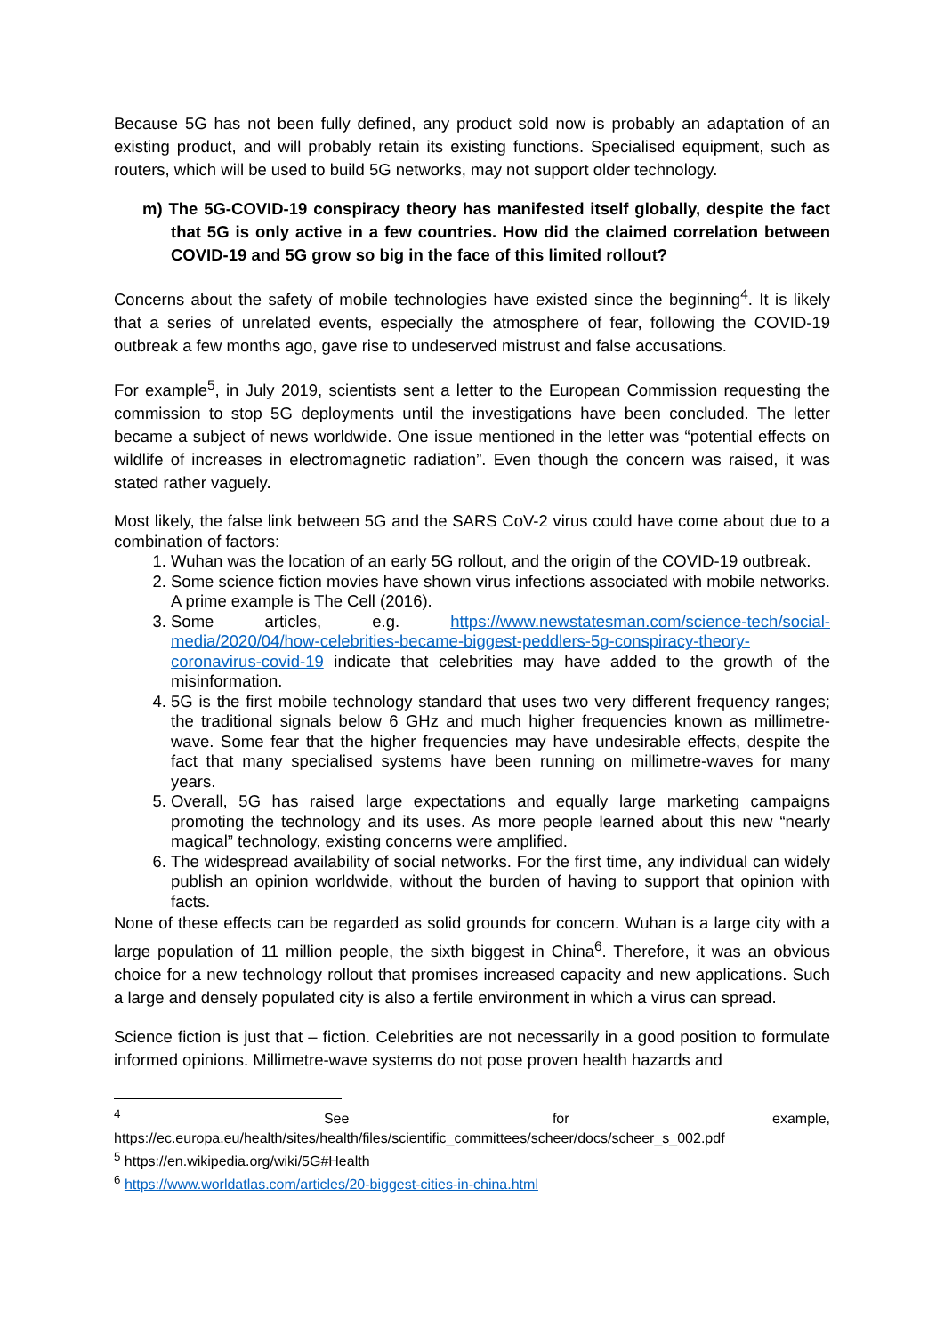Because 5G has not been fully defined, any product sold now is probably an adaptation of an existing product, and will probably retain its existing functions. Specialised equipment, such as routers, which will be used to build 5G networks, may not support older technology.
m) The 5G-COVID-19 conspiracy theory has manifested itself globally, despite the fact that 5G is only active in a few countries. How did the claimed correlation between COVID-19 and 5G grow so big in the face of this limited rollout?
Concerns about the safety of mobile technologies have existed since the beginning<sup>4</sup>. It is likely that a series of unrelated events, especially the atmosphere of fear, following the COVID-19 outbreak a few months ago, gave rise to undeserved mistrust and false accusations.
For example<sup>5</sup>, in July 2019, scientists sent a letter to the European Commission requesting the commission to stop 5G deployments until the investigations have been concluded. The letter became a subject of news worldwide. One issue mentioned in the letter was “potential effects on wildlife of increases in electromagnetic radiation”. Even though the concern was raised, it was stated rather vaguely.
Most likely, the false link between 5G and the SARS CoV-2 virus could have come about due to a combination of factors:
1. Wuhan was the location of an early 5G rollout, and the origin of the COVID-19 outbreak.
2. Some science fiction movies have shown virus infections associated with mobile networks. A prime example is The Cell (2016).
3. Some articles, e.g. https://www.newstatesman.com/science-tech/social-media/2020/04/how-celebrities-became-biggest-peddlers-5g-conspiracy-theory-coronavirus-covid-19 indicate that celebrities may have added to the growth of the misinformation.
4. 5G is the first mobile technology standard that uses two very different frequency ranges; the traditional signals below 6 GHz and much higher frequencies known as millimetre-wave. Some fear that the higher frequencies may have undesirable effects, despite the fact that many specialised systems have been running on millimetre-waves for many years.
5. Overall, 5G has raised large expectations and equally large marketing campaigns promoting the technology and its uses. As more people learned about this new “nearly magical” technology, existing concerns were amplified.
6. The widespread availability of social networks. For the first time, any individual can widely publish an opinion worldwide, without the burden of having to support that opinion with facts.
None of these effects can be regarded as solid grounds for concern. Wuhan is a large city with a large population of 11 million people, the sixth biggest in China<sup>6</sup>. Therefore, it was an obvious choice for a new technology rollout that promises increased capacity and new applications. Such a large and densely populated city is also a fertile environment in which a virus can spread.
Science fiction is just that – fiction. Celebrities are not necessarily in a good position to formulate informed opinions. Millimetre-wave systems do not pose proven health hazards and
<sup>4</sup> See for example, https://ec.europa.eu/health/sites/health/files/scientific_committees/scheer/docs/scheer_s_002.pdf
<sup>5</sup> https://en.wikipedia.org/wiki/5G#Health
<sup>6</sup> https://www.worldatlas.com/articles/20-biggest-cities-in-china.html